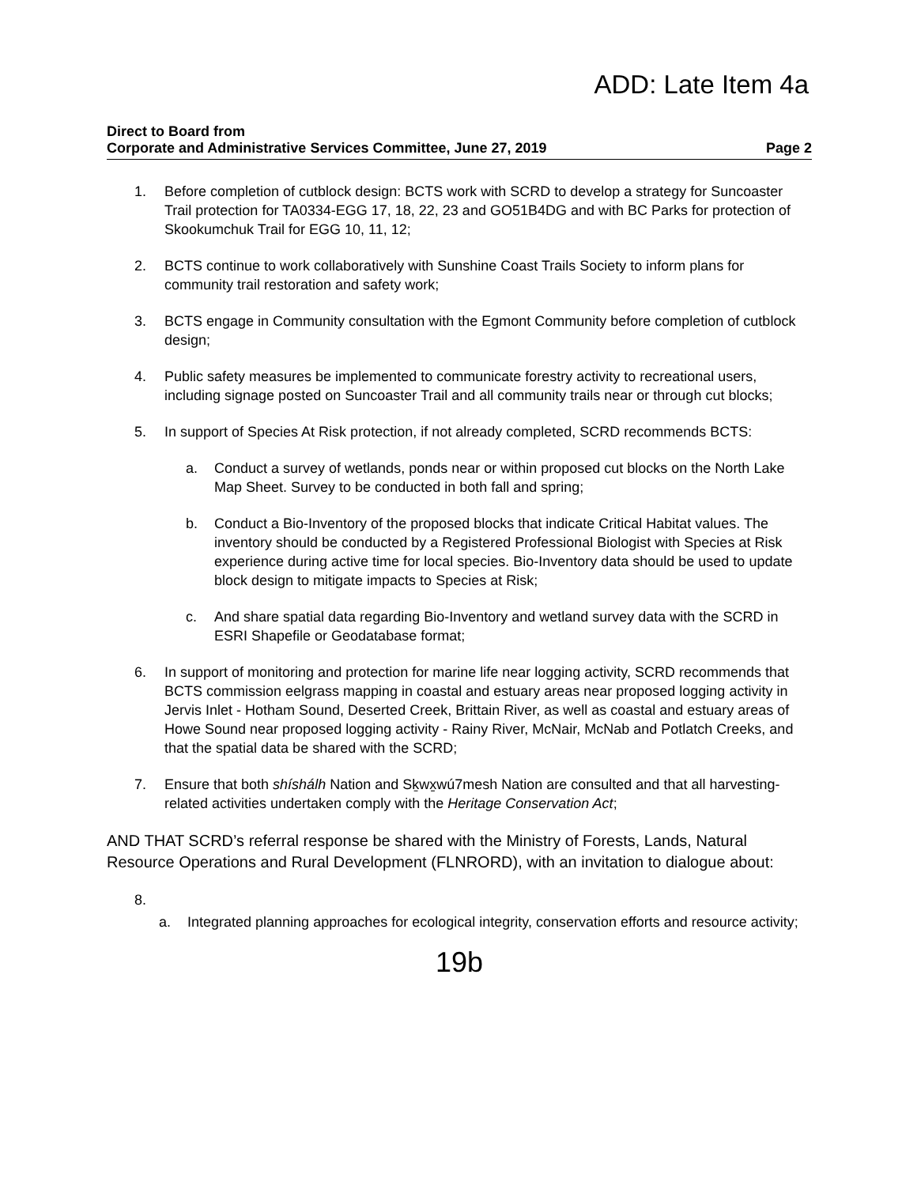ADD: Late Item 4a
Direct to Board from
Corporate and Administrative Services Committee, June 27, 2019 Page 2
1. Before completion of cutblock design: BCTS work with SCRD to develop a strategy for Suncoaster Trail protection for TA0334-EGG 17, 18, 22, 23 and GO51B4DG and with BC Parks for protection of Skookumchuk Trail for EGG 10, 11, 12;
2. BCTS continue to work collaboratively with Sunshine Coast Trails Society to inform plans for community trail restoration and safety work;
3. BCTS engage in Community consultation with the Egmont Community before completion of cutblock design;
4. Public safety measures be implemented to communicate forestry activity to recreational users, including signage posted on Suncoaster Trail and all community trails near or through cut blocks;
5. In support of Species At Risk protection, if not already completed, SCRD recommends BCTS:
a. Conduct a survey of wetlands, ponds near or within proposed cut blocks on the North Lake Map Sheet. Survey to be conducted in both fall and spring;
b. Conduct a Bio-Inventory of the proposed blocks that indicate Critical Habitat values. The inventory should be conducted by a Registered Professional Biologist with Species at Risk experience during active time for local species. Bio-Inventory data should be used to update block design to mitigate impacts to Species at Risk;
c. And share spatial data regarding Bio-Inventory and wetland survey data with the SCRD in ESRI Shapefile or Geodatabase format;
6. In support of monitoring and protection for marine life near logging activity, SCRD recommends that BCTS commission eelgrass mapping in coastal and estuary areas near proposed logging activity in Jervis Inlet - Hotham Sound, Deserted Creek, Brittain River, as well as coastal and estuary areas of Howe Sound near proposed logging activity - Rainy River, McNair, McNab and Potlatch Creeks, and that the spatial data be shared with the SCRD;
7. Ensure that both shíshálh Nation and Sḵwx̱wú7mesh Nation are consulted and that all harvesting-related activities undertaken comply with the Heritage Conservation Act;
AND THAT SCRD’s referral response be shared with the Ministry of Forests, Lands, Natural Resource Operations and Rural Development (FLNRORD), with an invitation to dialogue about:
8.
a. Integrated planning approaches for ecological integrity, conservation efforts and resource activity;
19b